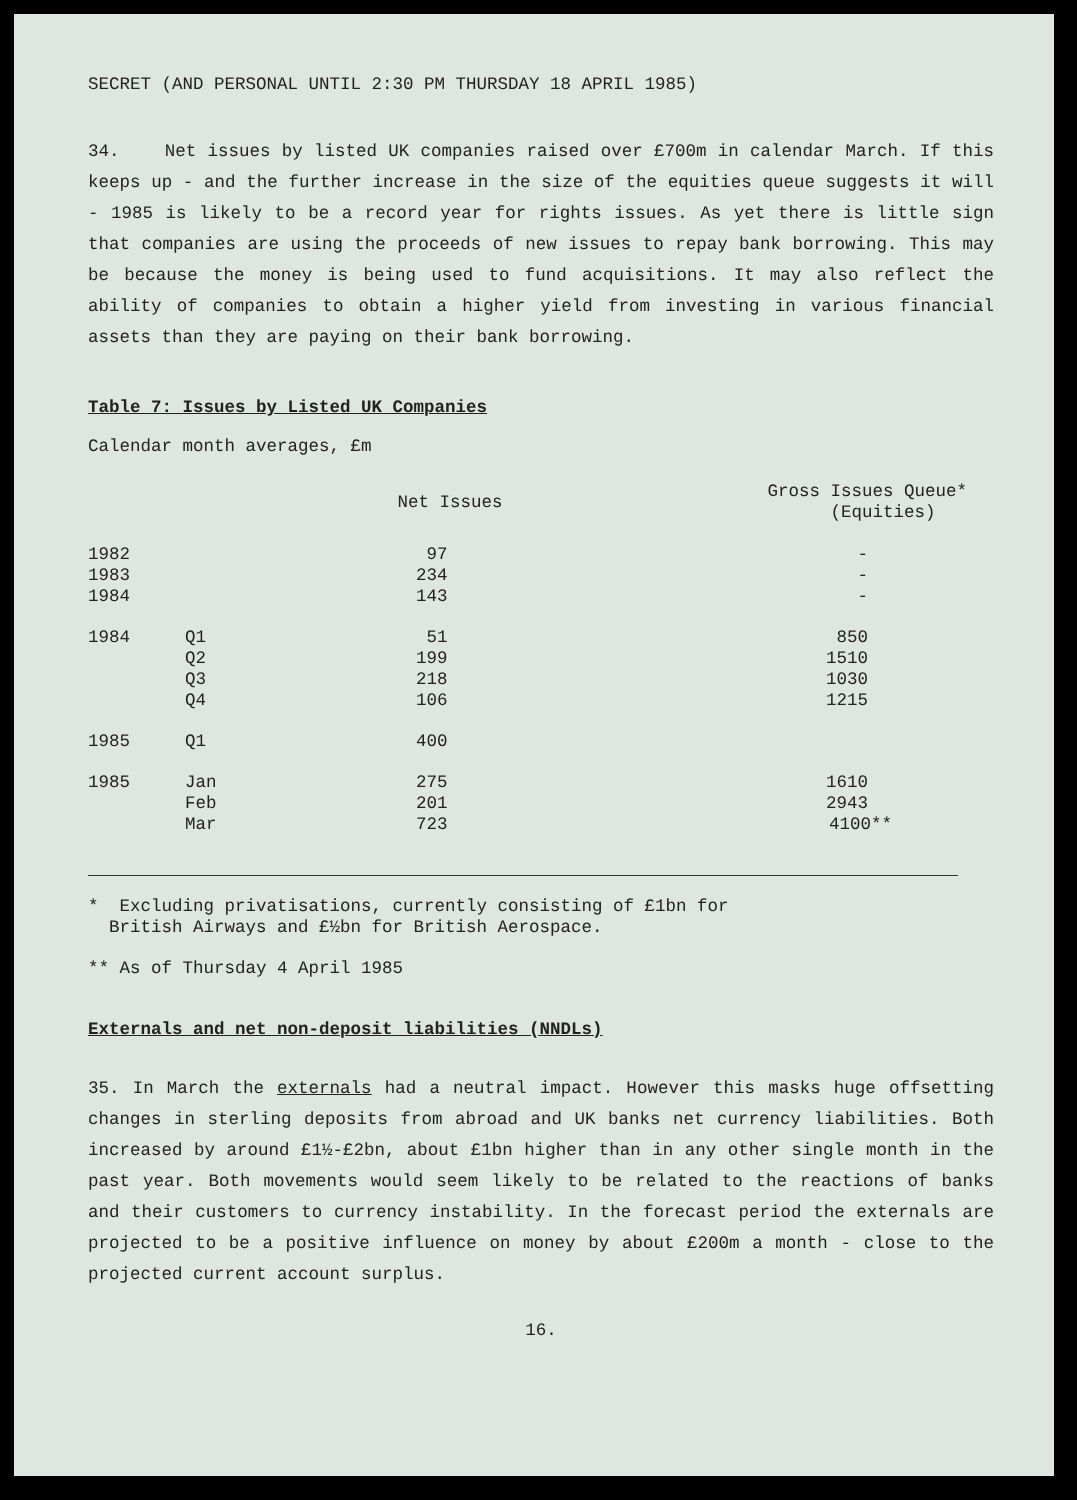SECRET (AND PERSONAL UNTIL 2:30 PM THURSDAY 18 APRIL 1985)
34. Net issues by listed UK companies raised over £700m in calendar March. If this keeps up - and the further increase in the size of the equities queue suggests it will - 1985 is likely to be a record year for rights issues. As yet there is little sign that companies are using the proceeds of new issues to repay bank borrowing. This may be because the money is being used to fund acquisitions. It may also reflect the ability of companies to obtain a higher yield from investing in various financial assets than they are paying on their bank borrowing.
Table 7: Issues by Listed UK Companies
Calendar month averages, £m
| | | Net Issues | Gross Issues Queue* (Equities) |
| --- | --- | --- | --- |
| 1982 | | 97 | - |
| 1983 | | 234 | - |
| 1984 | | 143 | - |
| 1984 | Q1 | 51 | 850 |
| | Q2 | 199 | 1510 |
| | Q3 | 218 | 1030 |
| | Q4 | 106 | 1215 |
| 1985 | Q1 | 400 | |
| 1985 | Jan | 275 | 1610 |
| | Feb | 201 | 2943 |
| | Mar | 723 | 4100** |
* Excluding privatisations, currently consisting of £1bn for
British Airways and £½bn for British Aerospace.
** As of Thursday 4 April 1985
Externals and net non-deposit liabilities (NNDLs)
35. In March the externals had a neutral impact. However this masks huge offsetting changes in sterling deposits from abroad and UK banks net currency liabilities. Both increased by around £1½-£2bn, about £1bn higher than in any other single month in the past year. Both movements would seem likely to be related to the reactions of banks and their customers to currency instability. In the forecast period the externals are projected to be a positive influence on money by about £200m a month - close to the projected current account surplus.
16.